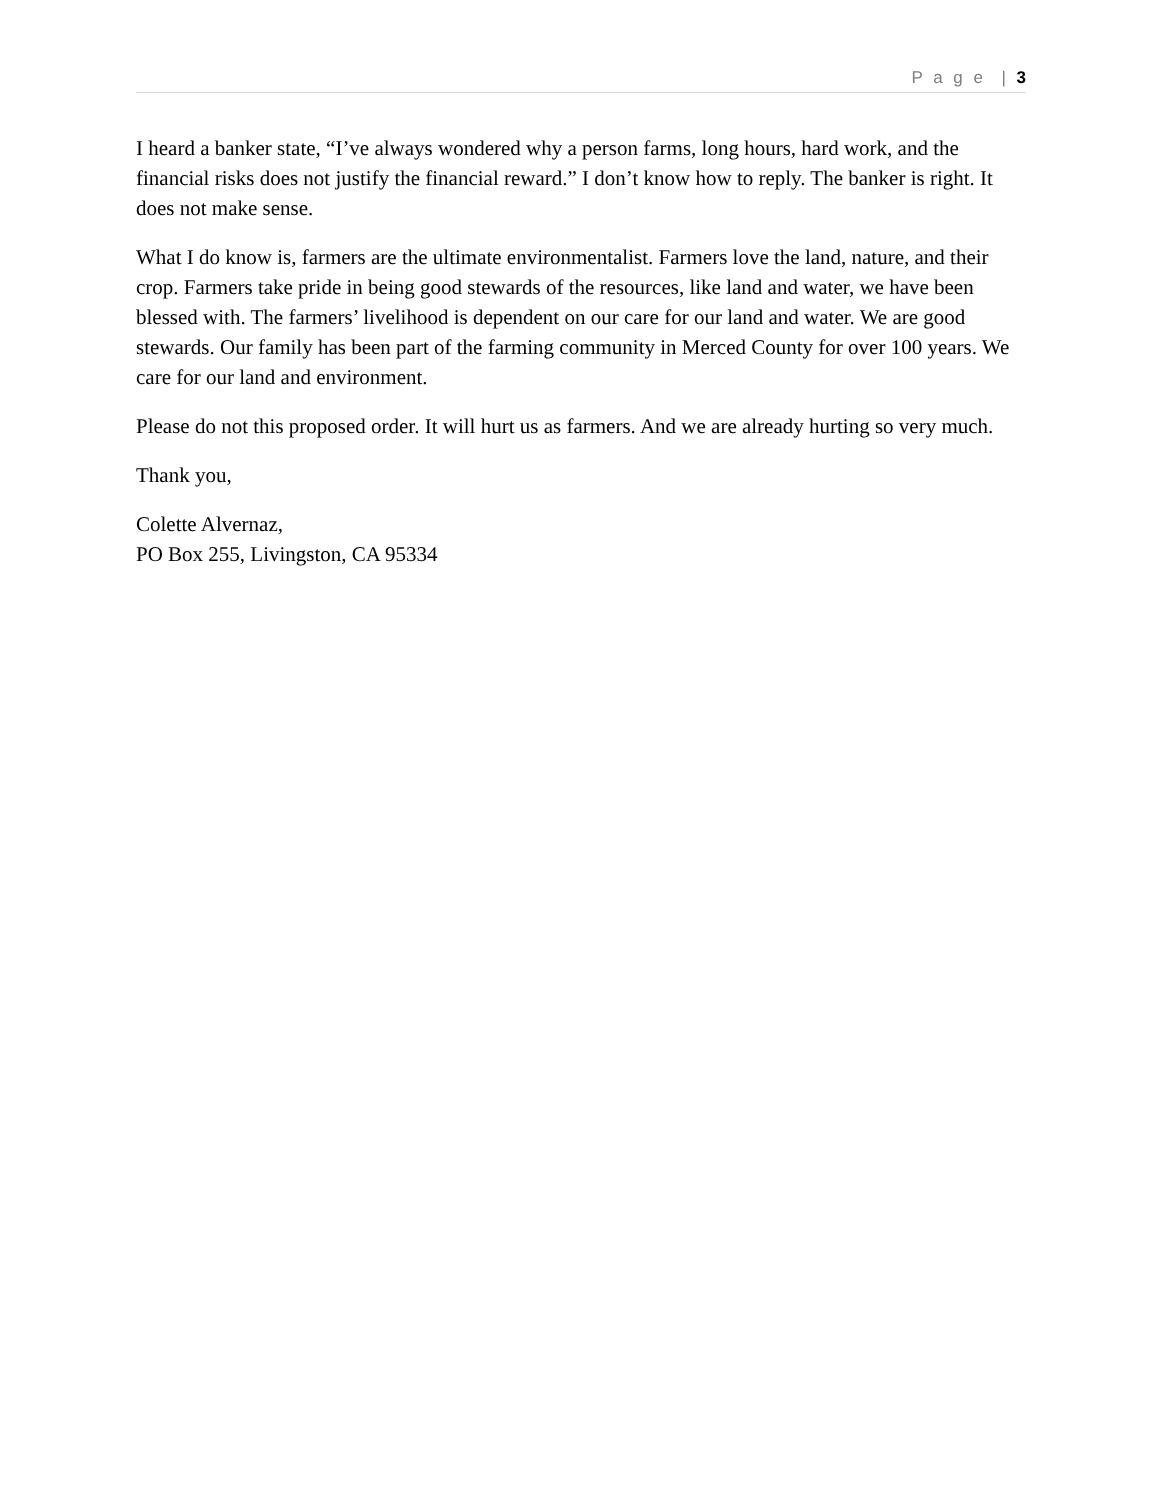P a g e | 3
I heard a banker state, “I’ve always wondered why a person farms, long hours, hard work, and the financial risks does not justify the financial reward.” I don’t know how to reply. The banker is right. It does not make sense.
What I do know is, farmers are the ultimate environmentalist. Farmers love the land, nature, and their crop. Farmers take pride in being good stewards of the resources, like land and water, we have been blessed with. The farmers’ livelihood is dependent on our care for our land and water. We are good stewards. Our family has been part of the farming community in Merced County for over 100 years. We care for our land and environment.
Please do not this proposed order. It will hurt us as farmers. And we are already hurting so very much.
Thank you,
Colette Alvernaz,
PO Box 255, Livingston, CA 95334